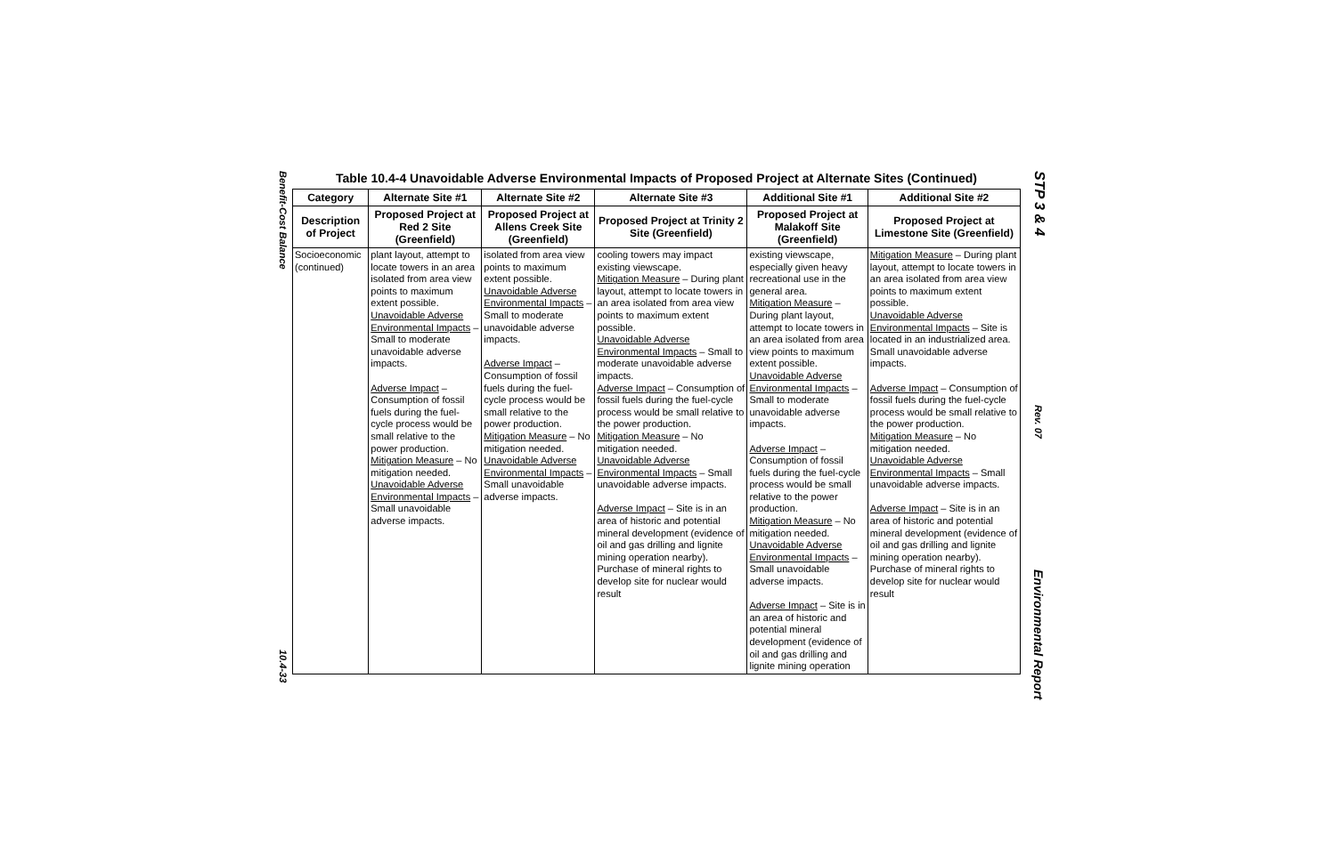Benefit-Cost Balance
10.4-33
STP 3 & 4
Rev. 07
Environmental Report
Table 10.4-4 Unavoidable Adverse Environmental Impacts of Proposed Project at Alternate Sites (Continued)
| Category | Alternate Site #1 | Alternate Site #2 | Alternate Site #3 | Additional Site #1 | Additional Site #2 |
| --- | --- | --- | --- | --- | --- |
| Description of Project | Proposed Project at Red 2 Site (Greenfield) | Proposed Project at Allens Creek Site (Greenfield) | Proposed Project at Trinity 2 Site (Greenfield) | Proposed Project at Malakoff Site (Greenfield) | Proposed Project at Limestone Site (Greenfield) |
| Socioeconomic (continued) | plant layout, attempt to locate towers in an area isolated from area view points to maximum extent possible. Unavoidable Adverse Environmental Impacts – Small to moderate unavoidable adverse impacts. Adverse Impact – Consumption of fossil fuels during the fuel-cycle process would be small relative to the power production. Mitigation Measure – No mitigation needed. Unavoidable Adverse Environmental Impacts – Small unavoidable adverse impacts. | isolated from area view points to maximum extent possible. Unavoidable Adverse Environmental Impacts – Small to moderate unavoidable adverse impacts. Adverse Impact – Consumption of fossil fuels during the fuel-cycle process would be small relative to the power production. Mitigation Measure – No mitigation needed. Unavoidable Adverse Environmental Impacts – Small unavoidable adverse impacts. | cooling towers may impact existing viewscape. Mitigation Measure – During plant layout, attempt to locate towers in an area isolated from area view points to maximum extent possible. Unavoidable Adverse Environmental Impacts – Small to moderate unavoidable adverse impacts. Adverse Impact – Consumption of fossil fuels during the fuel-cycle process would be small relative to the power production. Mitigation Measure – No mitigation needed. Unavoidable Adverse Environmental Impacts – Small unavoidable adverse impacts. Adverse Impact – Site is in an area of historic and potential mineral development (evidence of oil and gas drilling and lignite mining operation nearby). Purchase of mineral rights to develop site for nuclear would result | existing viewscape, especially given heavy recreational use in the general area. Mitigation Measure – During plant layout, attempt to locate towers in an area isolated from area view points to maximum extent possible. Unavoidable Adverse Environmental Impacts – Small to moderate unavoidable adverse impacts. Adverse Impact – Consumption of fossil fuels during the fuel-cycle process would be small relative to the power production. Mitigation Measure – No mitigation needed. Unavoidable Adverse Environmental Impacts – Small unavoidable adverse impacts. Adverse Impact – Site is in an area of historic and potential mineral development (evidence of oil and gas drilling and lignite mining operation | Mitigation Measure – During plant layout, attempt to locate towers in an area isolated from area view points to maximum extent possible. Unavoidable Adverse Environmental Impacts – Site is located in an industrialized area. Small unavoidable adverse impacts. Adverse Impact – Consumption of fossil fuels during the fuel-cycle process would be small relative to the power production. Mitigation Measure – No mitigation needed. Unavoidable Adverse Environmental Impacts – Small unavoidable adverse impacts. Adverse Impact – Site is in an area of historic and potential mineral development (evidence of oil and gas drilling and lignite mining operation nearby). Purchase of mineral rights to develop site for nuclear would result |